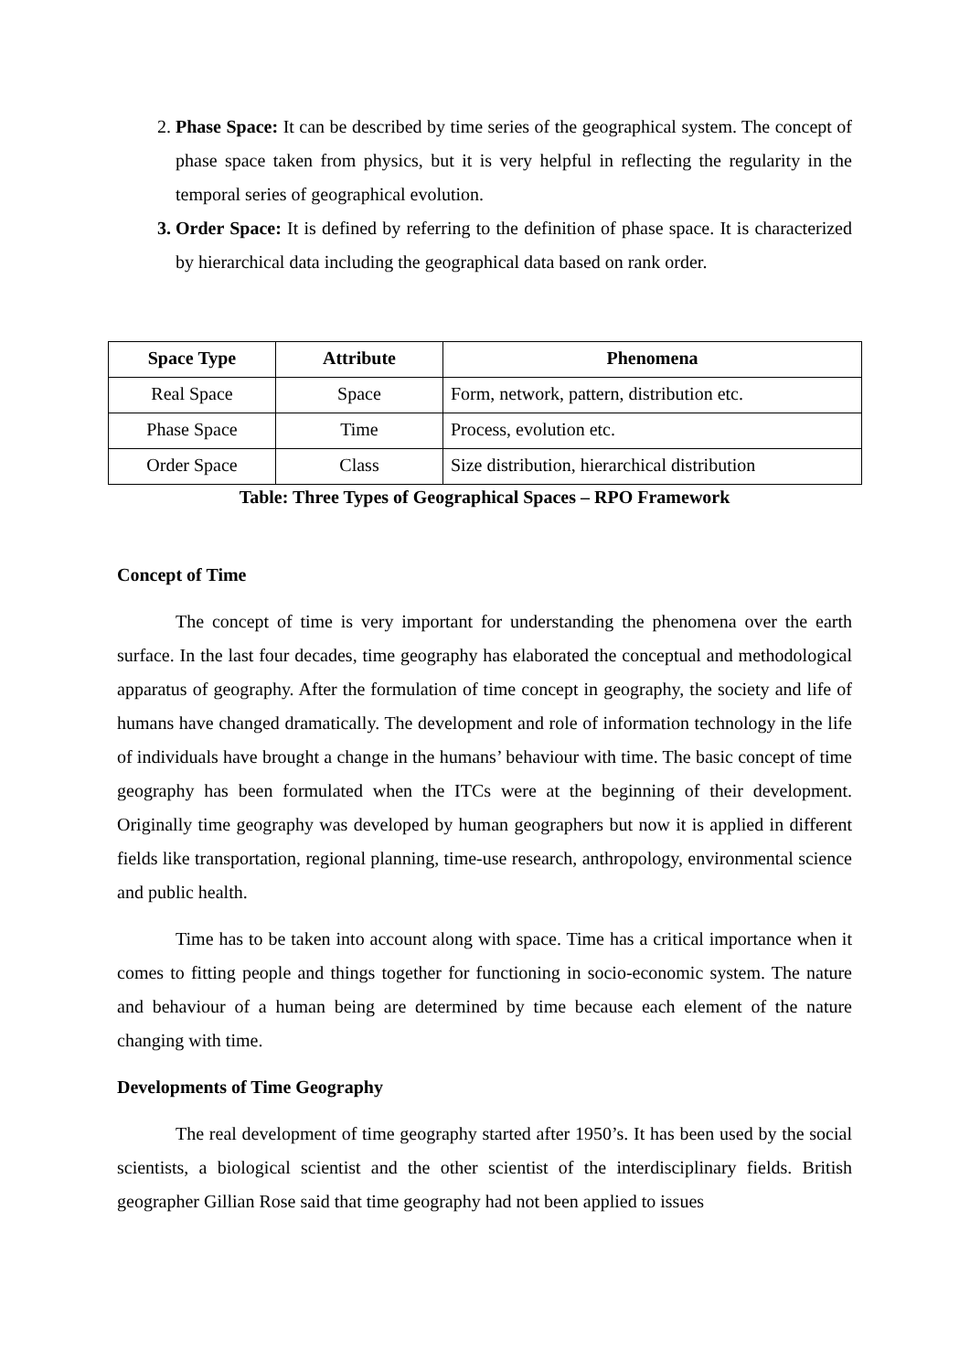2. Phase Space: It can be described by time series of the geographical system. The concept of phase space taken from physics, but it is very helpful in reflecting the regularity in the temporal series of geographical evolution.
3. Order Space: It is defined by referring to the definition of phase space. It is characterized by hierarchical data including the geographical data based on rank order.
| Space Type | Attribute | Phenomena |
| --- | --- | --- |
| Real Space | Space | Form, network, pattern, distribution etc. |
| Phase Space | Time | Process, evolution etc. |
| Order Space | Class | Size distribution, hierarchical distribution |
Table: Three Types of Geographical Spaces – RPO Framework
Concept of Time
The concept of time is very important for understanding the phenomena over the earth surface. In the last four decades, time geography has elaborated the conceptual and methodological apparatus of geography. After the formulation of time concept in geography, the society and life of humans have changed dramatically. The development and role of information technology in the life of individuals have brought a change in the humans’ behaviour with time. The basic concept of time geography has been formulated when the ITCs were at the beginning of their development. Originally time geography was developed by human geographers but now it is applied in different fields like transportation, regional planning, time-use research, anthropology, environmental science and public health.
Time has to be taken into account along with space. Time has a critical importance when it comes to fitting people and things together for functioning in socio-economic system. The nature and behaviour of a human being are determined by time because each element of the nature changing with time.
Developments of Time Geography
The real development of time geography started after 1950’s. It has been used by the social scientists, a biological scientist and the other scientist of the interdisciplinary fields. British geographer Gillian Rose said that time geography had not been applied to issues